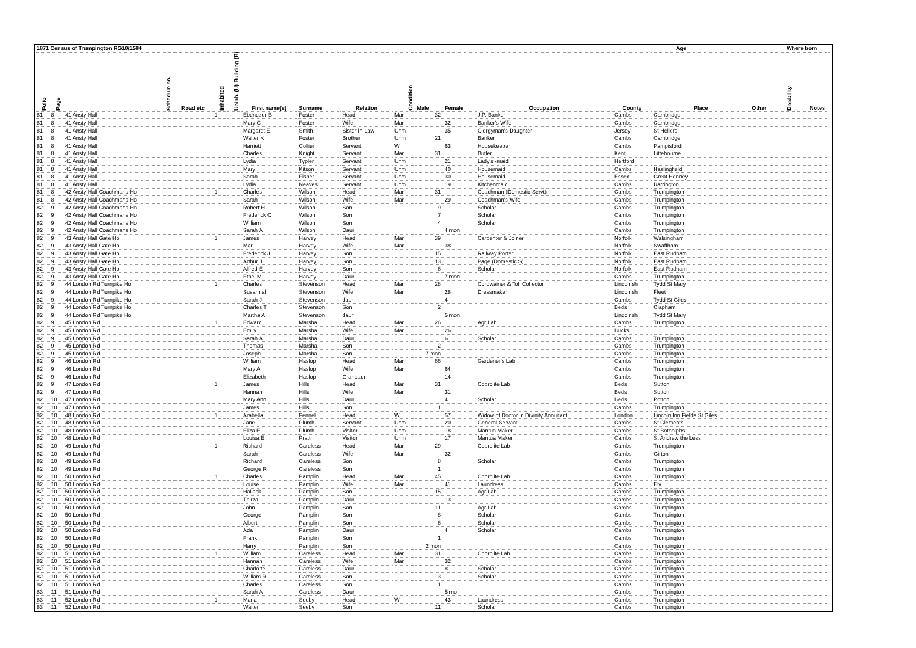| 1871 Census of Trumpington RG10/1584 | | | | | | | | | | | | | Age | | | Where born | | |
| --- | --- | --- | --- | --- | --- | --- | --- | --- | --- | --- | --- | --- | --- | --- | --- | --- | --- | --- |
| Folio | Page | Schedule no. | Road etc | Inhabited | Uninh. (U) Building (B) | First name(s) | Surname | Relation | Condition | Male | Female | Occupation | County | Place | Other | Disability | Notes | |
| 81 | 8 | 41 Ansty Hall | | 1 | | Ebenezer B | Foster | Head | Mar | 32 | | J.P. Banker | Cambs | Cambridge | | | | |
| 81 | 8 | 41 Ansty Hall | | | | Mary C | Foster | Wife | Mar | | 32 | Banker's Wife | Cambs | Cambridge | | | | |
| 81 | 8 | 41 Ansty Hall | | | | Margaret E | Smith | Sister-in-Law | Unm | | 35 | Clergyman's Daughter | Jersey | St Heliers | | | | |
| 81 | 8 | 41 Ansty Hall | | | | Walter K | Foster | Brother | Unm | 21 | | Banker | Cambs | Cambridge | | | | |
| 81 | 8 | 41 Ansty Hall | | | | Harriett | Collier | Servant | W | | 63 | Housekeeper | Cambs | Pampisford | | | | |
| 81 | 8 | 41 Ansty Hall | | | | Charles | Knight | Servant | Mar | 31 | | Butler | Kent | Littebourne | | | | |
| 81 | 8 | 41 Ansty Hall | | | | Lydia | Typler | Servant | Unm | | 21 | Lady's -maid | Hertford | | | | | |
| 81 | 8 | 41 Ansty Hall | | | | Mary | Kitson | Servant | Unm | | 40 | Housemaid | Cambs | Haslingfield | | | | |
| 81 | 8 | 41 Ansty Hall | | | | Sarah | Fisher | Servant | Unm | | 30 | Housemaid | Essex | Great Henney | | | | |
| 81 | 8 | 41 Ansty Hall | | | | Lydia | Neaves | Servant | Unm | | 19 | Kitchenmaid | Cambs | Barrington | | | | |
| 81 | 8 | 42 Ansty Hall Coachmans Ho | | 1 | | Charles | Wilson | Head | Mar | 31 | | Coachman (Domestic Servt) | Cambs | Trumpington | | | | |
| 81 | 8 | 42 Ansty Hall Coachmans Ho | | | | Sarah | Wilson | Wife | Mar | | 29 | Coachman's Wife | Cambs | Trumpington | | | | |
| 82 | 9 | 42 Ansty Hall Coachmans Ho | | | | Robert H | Wilson | Son | | 9 | | Scholar | Cambs | Trumpington | | | | |
| 82 | 9 | 42 Ansty Hall Coachmans Ho | | | | Frederick C | Wilson | Son | | 7 | | Scholar | Cambs | Trumpington | | | | |
| 82 | 9 | 42 Ansty Hall Coachmans Ho | | | | William | Wilson | Son | | 4 | | Scholar | Cambs | Trumpington | | | | |
| 82 | 9 | 42 Ansty Hall Coachmans Ho | | | | Sarah A | Wilson | Daur | | | 4 mon | | Cambs | Trumpington | | | | |
| 82 | 9 | 43 Ansty Hall Gate Ho | | 1 | | James | Harvey | Head | Mar | 39 | | Carpenter & Joiner | Norfolk | Walsingham | | | | |
| 82 | 9 | 43 Ansty Hall Gate Ho | | | | Mar | Harvey | Wife | Mar | | 38 | | Norfolk | Swaffham | | | | |
| 82 | 9 | 43 Ansty Hall Gate Ho | | | | Frederick J | Harvey | Son | | 15 | | Railway Porter | Norfolk | East Rudham | | | | |
| 82 | 9 | 43 Ansty Hall Gate Ho | | | | Arthur J | Harvey | Son | | 13 | | Page (Domestic S) | Norfolk | East Rudham | | | | |
| 82 | 9 | 43 Ansty Hall Gate Ho | | | | Alfred E | Harvey | Son | | 6 | | Scholar | Norfolk | East Rudham | | | | |
| 82 | 9 | 43 Ansty Hall Gate Ho | | | | Ethel M | Harvey | Daur | | | 7 mon | | Cambs | Trumpington | | | | |
| 82 | 9 | 44 London Rd Turnpike Ho | | 1 | | Charles | Stevenson | Head | Mar | 28 | | Cordwainer & Toll Collector | Lincolnsh | Tydd St Mary | | | | |
| 82 | 9 | 44 London Rd Turnpike Ho | | | | Susannah | Stevenson | Wife | Mar | | 28 | Dressmaker | Lincolnsh | Fleet | | | | |
| 82 | 9 | 44 London Rd Turnpike Ho | | | | Sarah J | Stevenson | daur | | | 4 | | Cambs | Tydd St Giles | | | | |
| 82 | 9 | 44 London Rd Turnpike Ho | | | | Charles T | Stevenson | Son | | 2 | | | Beds | Clapham | | | | |
| 82 | 9 | 44 London Rd Turnpike Ho | | | | Martha A | Stevenson | daur | | | 5 mon | | Lincolnsh | Tydd St Mary | | | | |
| 82 | 9 | 45 London Rd | | 1 | | Edward | Marshall | Head | Mar | 26 | | Agr Lab | Cambs | Trumpington | | | | |
| 82 | 9 | 45 London Rd | | | | Emily | Marshall | Wife | Mar | | 26 | | Bucks | | | | | |
| 82 | 9 | 45 London Rd | | | | Sarah A | Marshall | Daur | | | 6 | Scholar | Cambs | Trumpington | | | | |
| 82 | 9 | 45 London Rd | | | | Thomas | Marshall | Son | | 2 | | | Cambs | Trumpington | | | | |
| 82 | 9 | 45 London Rd | | | | Joseph | Marshall | Son | | 7 mon | | | Cambs | Trumpington | | | | |
| 82 | 9 | 46 London Rd | | | | William | Haslop | Head | Mar | 66 | | Gardener's Lab | Cambs | Trumpington | | | | |
| 82 | 9 | 46 London Rd | | | | Mary A | Haslop | Wife | Mar | | 64 | | Cambs | Trumpington | | | | |
| 82 | 9 | 46 London Rd | | | | Elizabeth | Haslop | Grandaur | | | 14 | | Cambs | Trumpington | | | | |
| 82 | 9 | 47 London Rd | | 1 | | James | Hills | Head | Mar | 31 | | Coprolite Lab | Beds | Sutton | | | | |
| 82 | 9 | 47 London Rd | | | | Hannah | Hills | Wife | Mar | | 31 | | Beds | Sutton | | | | |
| 82 | 10 | 47 London Rd | | | | Mary Ann | Hills | Daur | | | 4 | Scholar | Beds | Potton | | | | |
| 82 | 10 | 47 London Rd | | | | James | Hills | Son | | 1 | | | Cambs | Trumpington | | | | |
| 82 | 10 | 48 London Rd | | 1 | | Arabella | Fennel | Head | W | | 57 | Widow of Doctor in Divinity Annuitant | London | Lincoln Inn Fields St Giles | | | | |
| 82 | 10 | 48 London Rd | | | | Jane | Plumb | Servant | Unm | | 20 | General Servant | Cambs | St Clements | | | | |
| 82 | 10 | 48 London Rd | | | | Eliza E | Plumb | Visitor | Unm | | 18 | Mantua Maker | Cambs | St Botholphs | | | | |
| 82 | 10 | 48 London Rd | | | | Louisa E | Pratt | Visitor | Unm | | 17 | Mantua Maker | Cambs | St Andrew the Less | | | | |
| 82 | 10 | 49 London Rd | | 1 | | Richard | Careless | Head | Mar | 29 | | Coprolite Lab | Cambs | Trumpington | | | | |
| 82 | 10 | 49 London Rd | | | | Sarah | Careless | Wife | Mar | | 32 | | Cambs | Girton | | | | |
| 82 | 10 | 49 London Rd | | | | Richard | Careless | Son | | 8 | | Scholar | Cambs | Trumpington | | | | |
| 82 | 10 | 49 London Rd | | | | George R | Careless | Son | | 1 | | | Cambs | Trumpington | | | | |
| 82 | 10 | 50 London Rd | | 1 | | Charles | Pamplin | Head | Mar | 45 | | Coprolite Lab | Cambs | Trumpington | | | | |
| 82 | 10 | 50 London Rd | | | | Louise | Pamplin | Wife | Mar | | 41 | Laundress | Cambs | Ely | | | | |
| 82 | 10 | 50 London Rd | | | | Hallack | Pamplin | Son | | 15 | | Agr Lab | Cambs | Trumpington | | | | |
| 82 | 10 | 50 London Rd | | | | Thirza | Pamplin | Daur | | | 13 | | Cambs | Trumpington | | | | |
| 82 | 10 | 50 London Rd | | | | John | Pamplin | Son | | 11 | | Agr Lab | Cambs | Trumpington | | | | |
| 82 | 10 | 50 London Rd | | | | George | Pamplin | Son | | 8 | | Scholar | Cambs | Trumpington | | | | |
| 82 | 10 | 50 London Rd | | | | Albert | Pamplin | Son | | 6 | | Scholar | Cambs | Trumpington | | | | |
| 82 | 10 | 50 London Rd | | | | Ada | Pamplin | Daur | | | 4 | Scholar | Cambs | Trumpington | | | | |
| 82 | 10 | 50 London Rd | | | | Frank | Pamplin | Son | | 1 | | | Cambs | Trumpington | | | | |
| 82 | 10 | 50 London Rd | | | | Harry | Pamplin | Son | | 2 mon | | | Cambs | Trumpington | | | | |
| 82 | 10 | 51 London Rd | | 1 | | William | Careless | Head | Mar | 31 | | Coprolite Lab | Cambs | Trumpington | | | | |
| 82 | 10 | 51 London Rd | | | | Hannah | Careless | Wife | Mar | | 32 | | Cambs | Trumpington | | | | |
| 82 | 10 | 51 London Rd | | | | Charlotte | Careless | Daur | | | 8 | Scholar | Cambs | Trumpington | | | | |
| 82 | 10 | 51 London Rd | | | | William R | Careless | Son | | 3 | | Scholar | Cambs | Trumpington | | | | |
| 82 | 10 | 51 London Rd | | | | Charles | Careless | Son | | 1 | | | Cambs | Trumpington | | | | |
| 83 | 11 | 51 London Rd | | | | Sarah A | Careless | Daur | | | 5 mo | | Cambs | Trumpington | | | | |
| 83 | 11 | 52 London Rd | | 1 | | Maria | Seeby | Head | W | | 43 | Laundress | Cambs | Trumpington | | | | |
| 83 | 11 | 52 London Rd | | | | Walter | Seeby | Son | | 11 | | Scholar | Cambs | Trumpington | | | | |